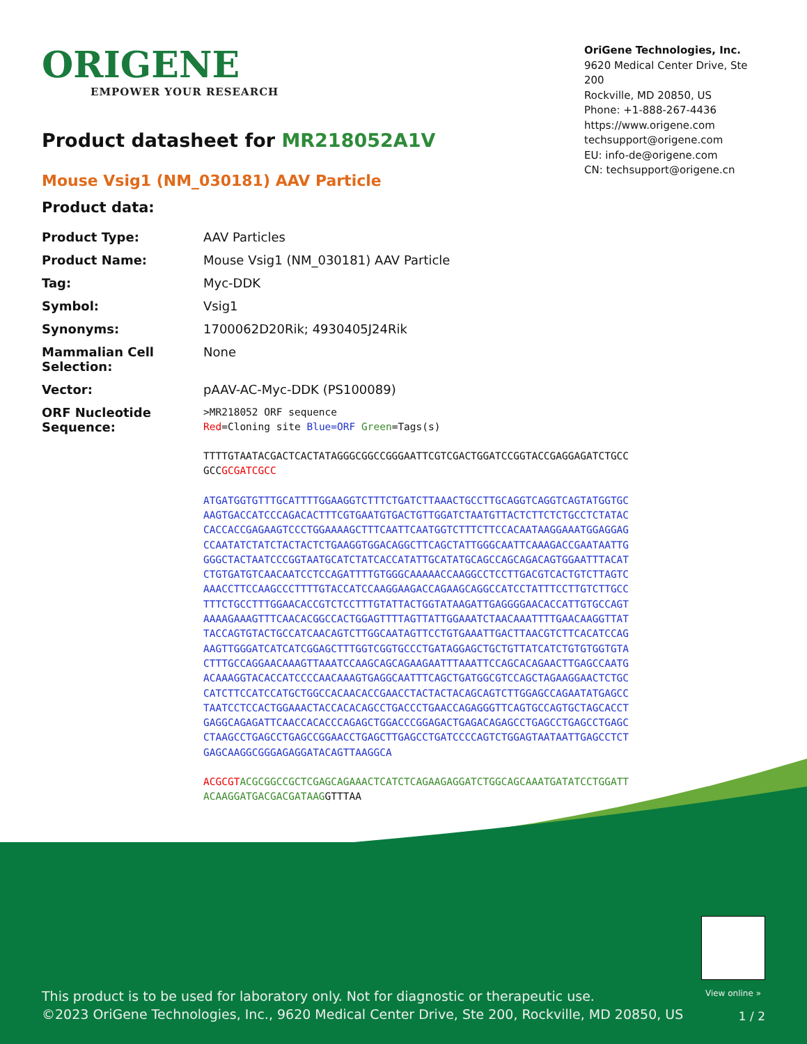ORIGENE
EMPOWER YOUR RESEARCH
OriGene Technologies, Inc.
9620 Medical Center Drive, Ste 200
Rockville, MD 20850, US
Phone: +1-888-267-4436
https://www.origene.com
techsupport@origene.com
EU: info-de@origene.com
CN: techsupport@origene.cn
Product datasheet for MR218052A1V
Mouse Vsig1 (NM_030181) AAV Particle
Product data:
| Product Type: | AAV Particles |
| Product Name: | Mouse Vsig1 (NM_030181) AAV Particle |
| Tag: | Myc-DDK |
| Symbol: | Vsig1 |
| Synonyms: | 1700062D20Rik; 4930405J24Rik |
| Mammalian Cell Selection: | None |
| Vector: | pAAV-AC-Myc-DDK (PS100089) |
| ORF Nucleotide Sequence: | >MR218052 ORF sequence Red =Cloning site Blue=ORF Green =Tags(s) TTTTGTAATACGACTCACTATAGGGCGGCCGGGAATTCGTCGACTGGATCCGGTACCGAGGAGATCTGCC GCC GCGATCGCC ATGATGGTGTTTGCATTTTGGAAGGTCTTTCTGATCTTAAACTGCCTTGCAGGTCAGGTCAGTATGGTGC AAGTGACCATCCCAGACACTTTCGTGAATGTGACTGTTGGATCTAATGTTACTCTTCTCTGCCTCTATAC CACCACCGAGAAGTCCCTGGAAAAGCTTTCAATTCAATGGTCTTTCTTCCACAATAAGGAAATGGAGGAG CCAATATCTATCTACTACTCTGAAGGTGGACAGGCTTCAGCTATTGGGCAATTCAAAGACCGAATAATTG GGGCTACTAATCCCGGTAATGCATCTATCACCATATTGCATATGCAGCCAGCAGACAGTGGAATTTACAT CTGTGATGTCAACAATCCTCCAGATTTTGTGGGCAAAAACCAAGGCCTCCTTGACGTCACTGTCTTAGTC AAACCTTCCAAGCCCTTTTGTACCATCCAAGGAAGACCAGAAGCAGGCCATCCTATTTCCTTGTCTTGCC TTTCTGCCTTTGGAACACCGTCTCCTTTGTATTACTGGTATAAGATTGAGGGGAACACCATTGTGCCAGT AAAAGAAAGTTTCAACACGGCCACTGGAGTTTTAGTTATTGGAAATCTAACAAATTTTGAACAAGGTTAT TACCAGTGTACTGCCATCAACAGTCTTGGCAATAGTTCCTGTGAAATTGACTTAACGTCTTCACATCCAG AAGTTGGGATCATCATCGGAGCTTTGGTCGGTGCCCTGATAGGAGCTGCTGTTATCATCTGTGTGGTGTA CTTTGCCAGGAACAAAGTTAAATCCAAGCAGCAGAAGAATTTAAATTCCAGCACAGAACTTGAGCCAATG ACAAAGGTACACCATCCCCAACAAAGTGAGGCAATTTCAGCTGATGGCGTCCAGCTAGAAGGAACTCTGC CATCTTCCATCCATGCTGGCCACAACACCGAACCTACTACTACAGCAGTCTTGGAGCCAGAATATGAGCC TAATCCTCCACTGGAAACTACCACACAGCCTGACCCTGAACCAGAGGGTTCAGTGCCAGTGCTAGCACCT GAGGCAGAGATTCAACCACACCCAGAGCTGGACCCGGAGACTGAGACAGAGCCTGAGCCTGAGCCTGAGC CTAAGCCTGAGCCTGAGCCGGAACCTGAGCTTGAGCCTGATCCCCAGTCTGGAGTAATAATTGAGCCTCT GAGCAAGGCGGGAGAGGATACAGTTAAGGCA ACGCGT ACGCGGCCGCTCGAGCAGAAACTCATCTCAGAAGAGGATCTGGCAGCAAATGATATCCTGGATT ACAAGGATGACGACGATAAG GTTTAA |
View online »
This product is to be used for laboratory only. Not for diagnostic or therapeutic use.
©2023 OriGene Technologies, Inc., 9620 Medical Center Drive, Ste 200, Rockville, MD 20850, US
1 / 2